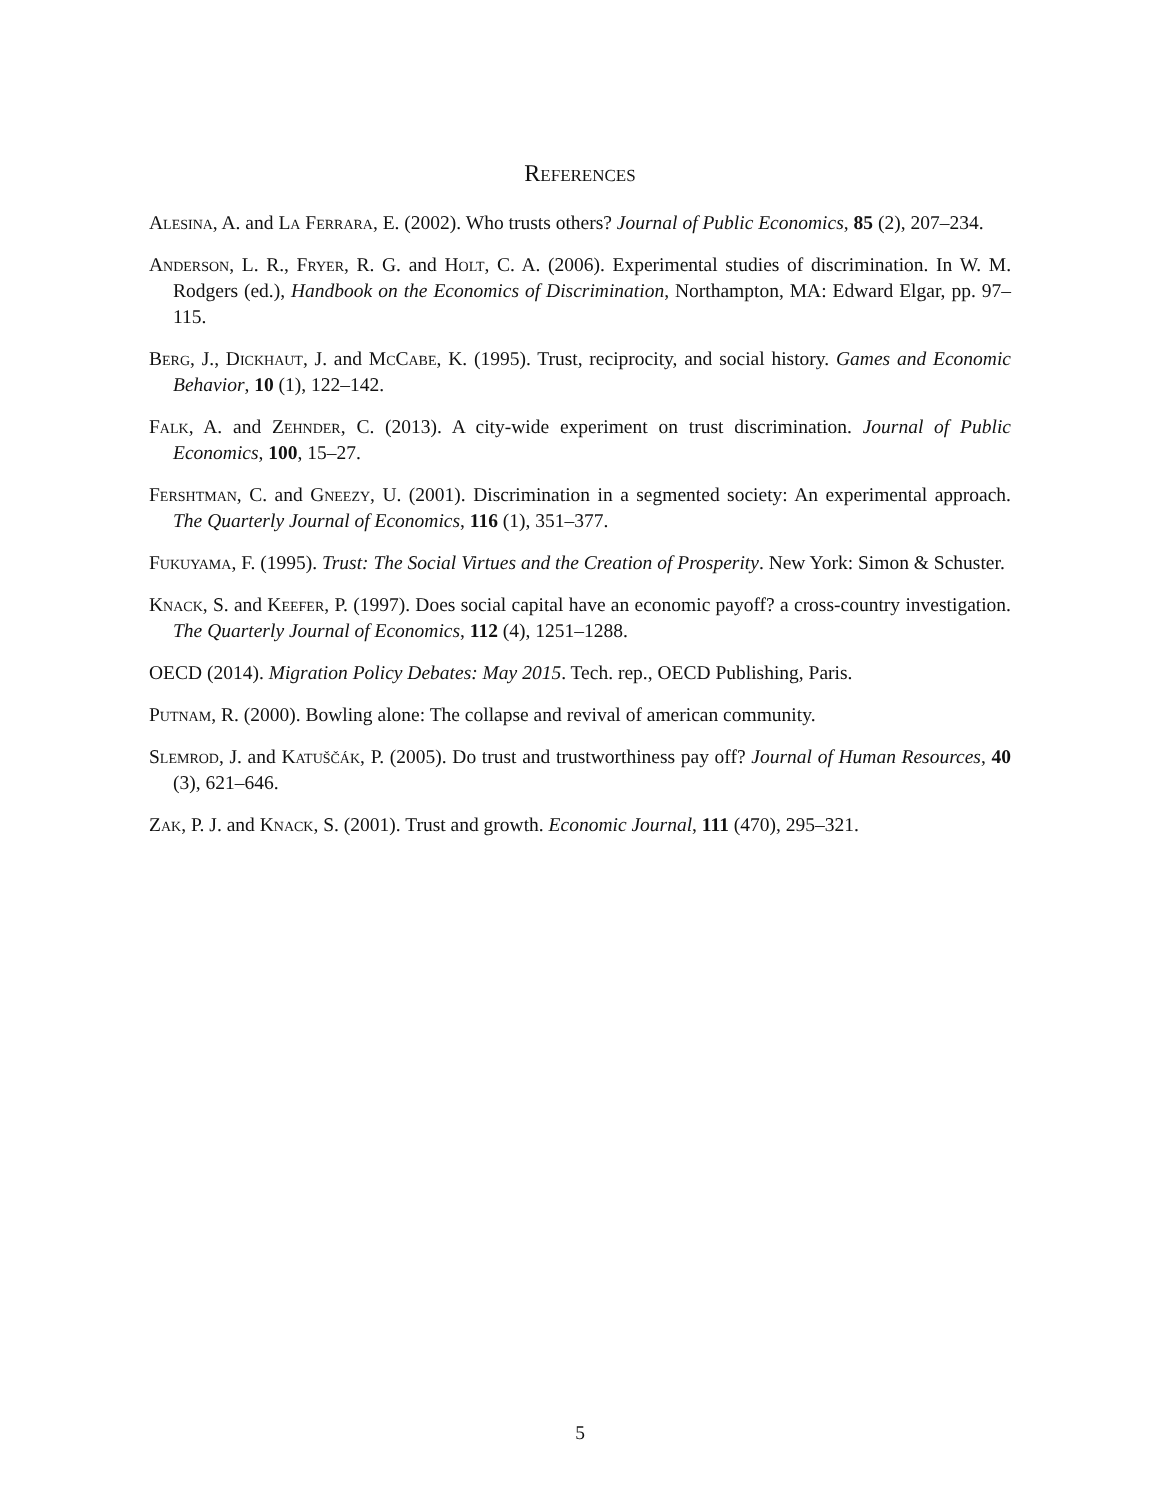References
Alesina, A. and La Ferrara, E. (2002). Who trusts others? Journal of Public Economics, 85 (2), 207–234.
Anderson, L. R., Fryer, R. G. and Holt, C. A. (2006). Experimental studies of discrimination. In W. M. Rodgers (ed.), Handbook on the Economics of Discrimination, Northampton, MA: Edward Elgar, pp. 97–115.
Berg, J., Dickhaut, J. and McCabe, K. (1995). Trust, reciprocity, and social history. Games and Economic Behavior, 10 (1), 122–142.
Falk, A. and Zehnder, C. (2013). A city-wide experiment on trust discrimination. Journal of Public Economics, 100, 15–27.
Fershtman, C. and Gneezy, U. (2001). Discrimination in a segmented society: An experimental approach. The Quarterly Journal of Economics, 116 (1), 351–377.
Fukuyama, F. (1995). Trust: The Social Virtues and the Creation of Prosperity. New York: Simon & Schuster.
Knack, S. and Keefer, P. (1997). Does social capital have an economic payoff? a cross-country investigation. The Quarterly Journal of Economics, 112 (4), 1251–1288.
OECD (2014). Migration Policy Debates: May 2015. Tech. rep., OECD Publishing, Paris.
Putnam, R. (2000). Bowling alone: The collapse and revival of american community.
Slemrod, J. and Katuščák, P. (2005). Do trust and trustworthiness pay off? Journal of Human Resources, 40 (3), 621–646.
Zak, P. J. and Knack, S. (2001). Trust and growth. Economic Journal, 111 (470), 295–321.
5